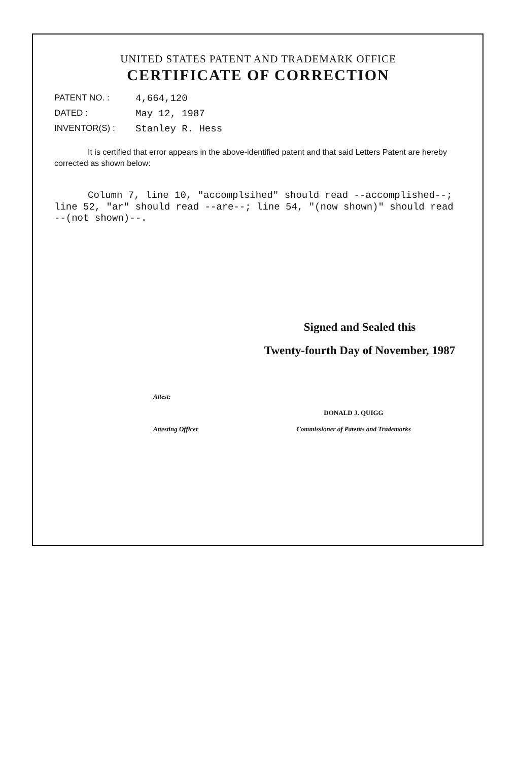UNITED STATES PATENT AND TRADEMARK OFFICE
CERTIFICATE OF CORRECTION
PATENT NO. : 4,664,120
DATED : May 12, 1987
INVENTOR(S) : Stanley R. Hess
It is certified that error appears in the above-identified patent and that said Letters Patent are hereby corrected as shown below:
Column 7, line 10, "accomplsihed" should read --accomplished--; line 52, "ar" should read --are--; line 54, "(now shown)" should read --(not shown)--.
Signed and Sealed this
Twenty-fourth Day of November, 1987
Attest:
Attesting Officer
DONALD J. QUIGG
Commissioner of Patents and Trademarks